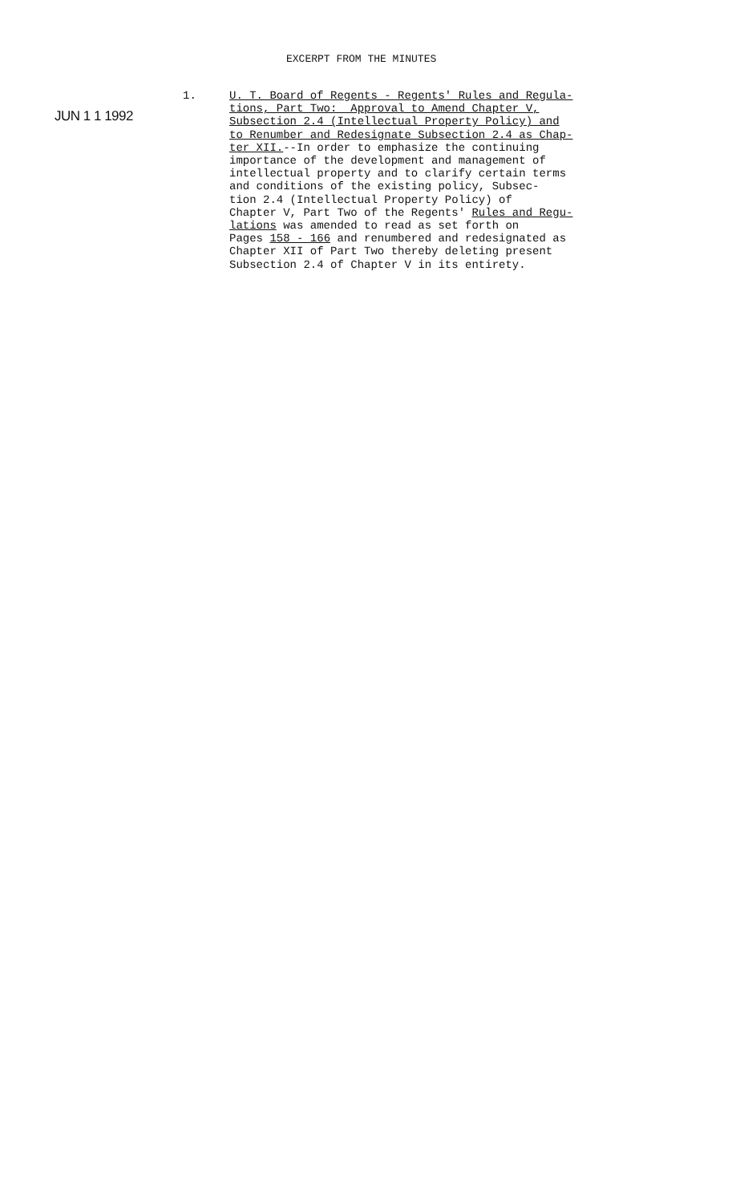EXCERPT FROM THE MINUTES
JUN 1 1 1992
1.
U. T. Board of Regents - Regents' Rules and Regula- tions, Part Two: Approval to Amend Chapter V, Subsection 2.4 (Intellectual Property Policy) and to Renumber and Redesignate Subsection 2.4 as Chap- ter XII.--In order to emphasize the continuing importance of the development and management of intellectual property and to clarify certain terms and conditions of the existing policy, Subsec- tion 2.4 (Intellectual Property Policy) of Chapter V, Part Two of the Regents' Rules and Regu- lations was amended to read as set forth on Pages 158 - 166 and renumbered and redesignated as Chapter XII of Part Two thereby deleting present Subsection 2.4 of Chapter V in its entirety.